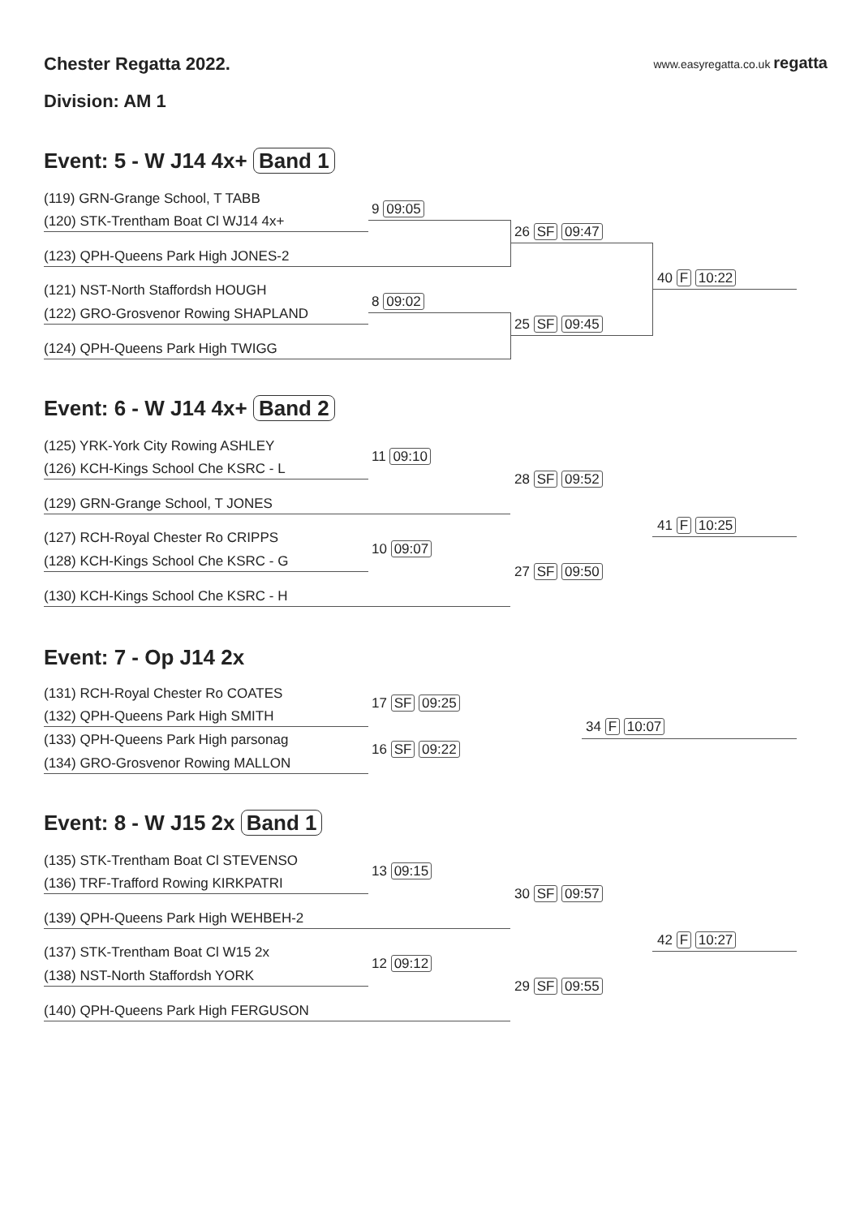Chester Regatta 2022. www.easyregatta.co.uk regatta
Division: AM 1
Event: 5 - W J14 4x+ Band 1
(119) GRN-Grange School, T TABB
(120) STK-Trentham Boat Cl WJ14 4x+
9 09:05
(123) QPH-Queens Park High JONES-2
26 SF 09:47
(121) NST-North Staffordsh HOUGH
(122) GRO-Grosvenor Rowing SHAPLAND
8 09:02
(124) QPH-Queens Park High TWIGG
25 SF 09:45
40 F 10:22
Event: 6 - W J14 4x+ Band 2
(125) YRK-York City Rowing ASHLEY
(126) KCH-Kings School Che KSRC - L
11 09:10
(129) GRN-Grange School, T JONES
28 SF 09:52
(127) RCH-Royal Chester Ro CRIPPS
(128) KCH-Kings School Che KSRC - G
10 09:07
(130) KCH-Kings School Che KSRC - H
27 SF 09:50
41 F 10:25
Event: 7 - Op J14 2x
(131) RCH-Royal Chester Ro COATES
(132) QPH-Queens Park High SMITH
17 SF 09:25
(133) QPH-Queens Park High parsonag
(134) GRO-Grosvenor Rowing MALLON
16 SF 09:22
34 F 10:07
Event: 8 - W J15 2x Band 1
(135) STK-Trentham Boat Cl STEVENSO
(136) TRF-Trafford Rowing KIRKPATRI
13 09:15
(139) QPH-Queens Park High WEHBEH-2
30 SF 09:57
(137) STK-Trentham Boat Cl W15 2x
(138) NST-North Staffordsh YORK
12 09:12
(140) QPH-Queens Park High FERGUSON
29 SF 09:55
42 F 10:27